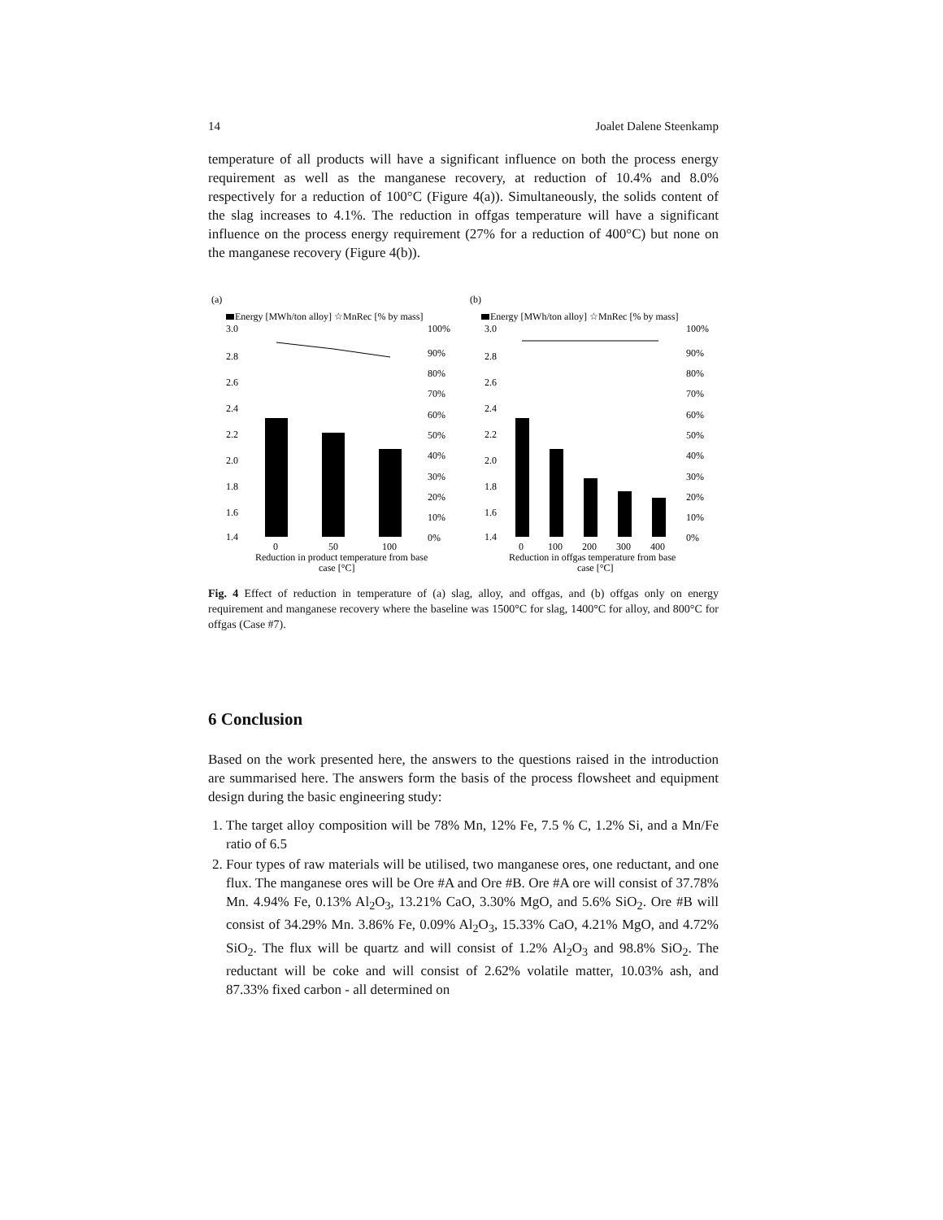14 Joalet Dalene Steenkamp
temperature of all products will have a significant influence on both the process energy requirement as well as the manganese recovery, at reduction of 10.4% and 8.0% respectively for a reduction of 100°C (Figure 4(a)). Simultaneously, the solids content of the slag increases to 4.1%. The reduction in offgas temperature will have a significant influence on the process energy requirement (27% for a reduction of 400°C) but none on the manganese recovery (Figure 4(b)).
(a)
Energy [MWh/ton alloy] ☆MnRec [% by mass]
3.0
2.8
2.6
2.4
2.2
2.0
1.8
1.6
1.4
100%
90%
80%
70%
60%
50%
40%
30%
20%
10%
0%
0
50
100
Reduction in product temperature from base
case [°C]
(b)
Energy [MWh/ton alloy] ☆MnRec [% by mass]
3.0
2.8
2.6
2.4
2.2
2.0
1.8
1.6
1.4
100%
90%
80%
70%
60%
50%
40%
30%
20%
10%
0%
0
100
200
300
400
Reduction in offgas temperature from base
case [°C]
Fig. 4 Effect of reduction in temperature of (a) slag, alloy, and offgas, and (b) offgas only on energy requirement and manganese recovery where the baseline was 1500°C for slag, 1400°C for alloy, and 800°C for offgas (Case #7).
6 Conclusion
Based on the work presented here, the answers to the questions raised in the introduction are summarised here. The answers form the basis of the process flowsheet and equipment design during the basic engineering study:
1. The target alloy composition will be 78% Mn, 12% Fe, 7.5 % C, 1.2% Si, and a Mn/Fe ratio of 6.5
2. Four types of raw materials will be utilised, two manganese ores, one reductant, and one flux. The manganese ores will be Ore #A and Ore #B. Ore #A ore will consist of 37.78% Mn. 4.94% Fe, 0.13% Al<sub>2</sub>O<sub>3</sub>, 13.21% CaO, 3.30% MgO, and 5.6% SiO<sub>2</sub>. Ore #B will consist of 34.29% Mn. 3.86% Fe, 0.09% Al<sub>2</sub>O<sub>3</sub>, 15.33% CaO, 4.21% MgO, and 4.72% SiO<sub>2</sub>. The flux will be quartz and will consist of 1.2% Al<sub>2</sub>O<sub>3</sub> and 98.8% SiO<sub>2</sub>. The reductant will be coke and will consist of 2.62% volatile matter, 10.03% ash, and 87.33% fixed carbon - all determined on